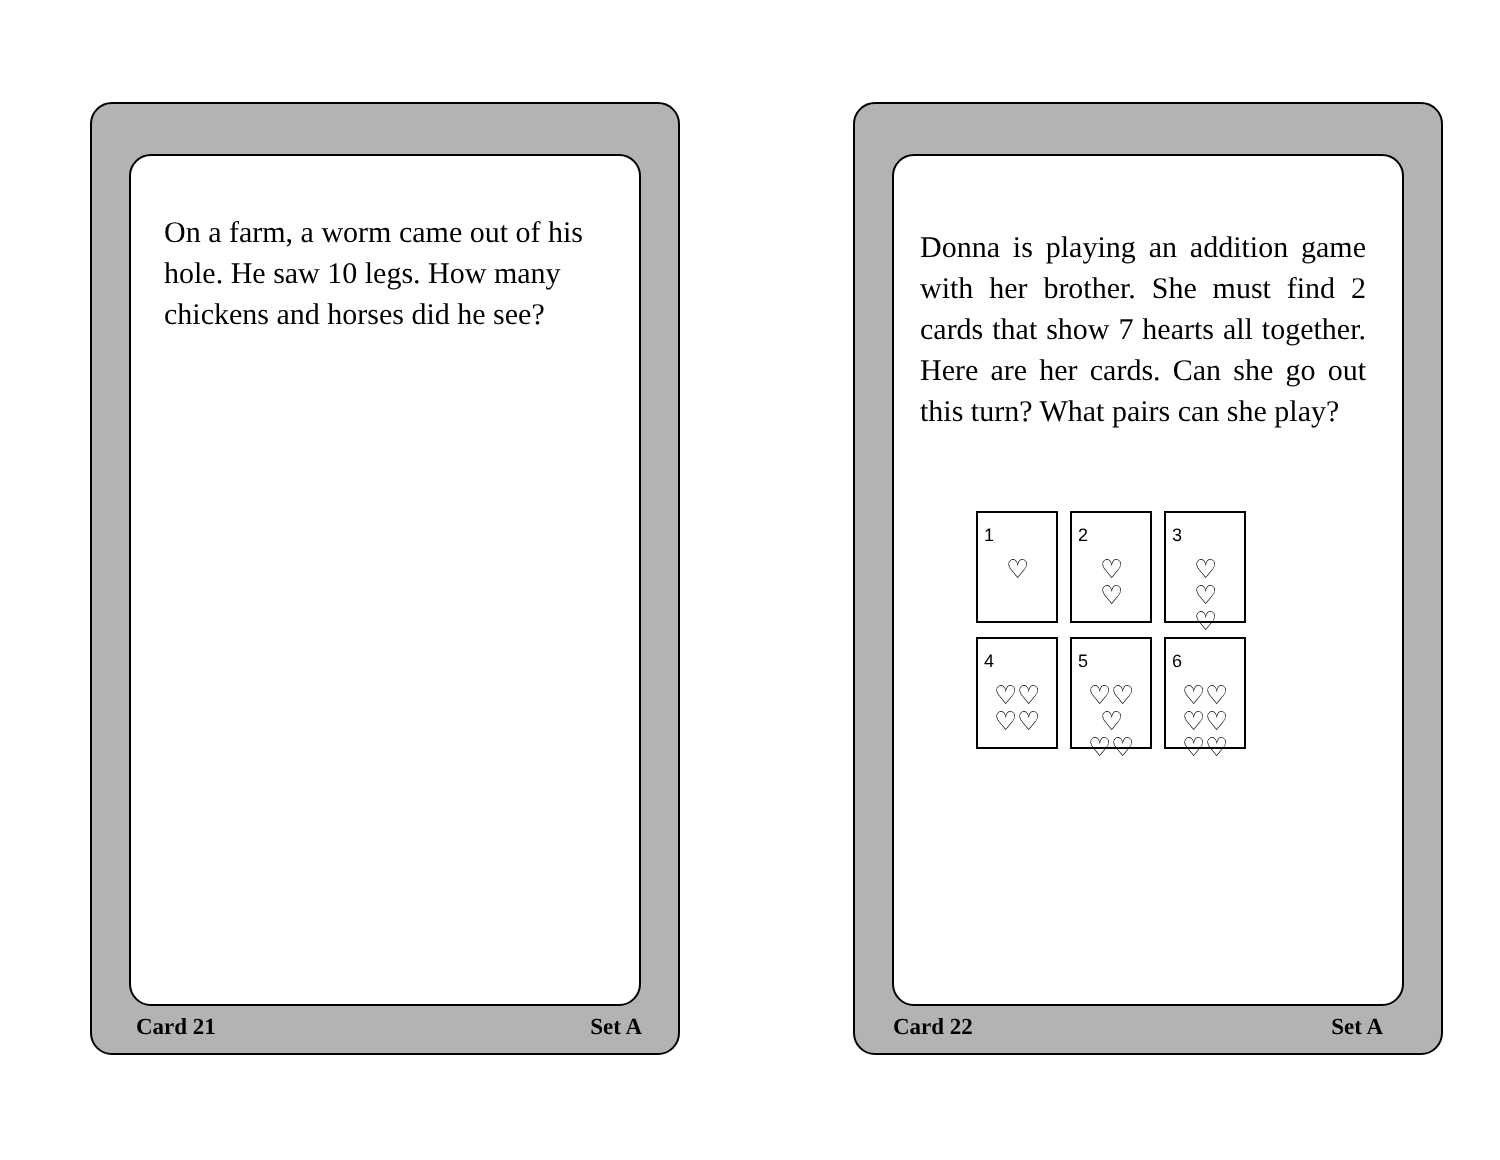On a farm, a worm came out of his hole. He saw 10 legs. How many chickens and horses did he see?
Card 21 Set A
Donna is playing an addition game with her brother. She must find 2 cards that show 7 hearts all together. Here are her cards. Can she go out this turn? What pairs can she play?
1 ♡
2 ♡
♡
3 ♡
♡
♡
4 ♡♡
♡♡
5 ♡♡
♡
♡♡
6 ♡♡
♡♡
♡♡
Card 22 Set A